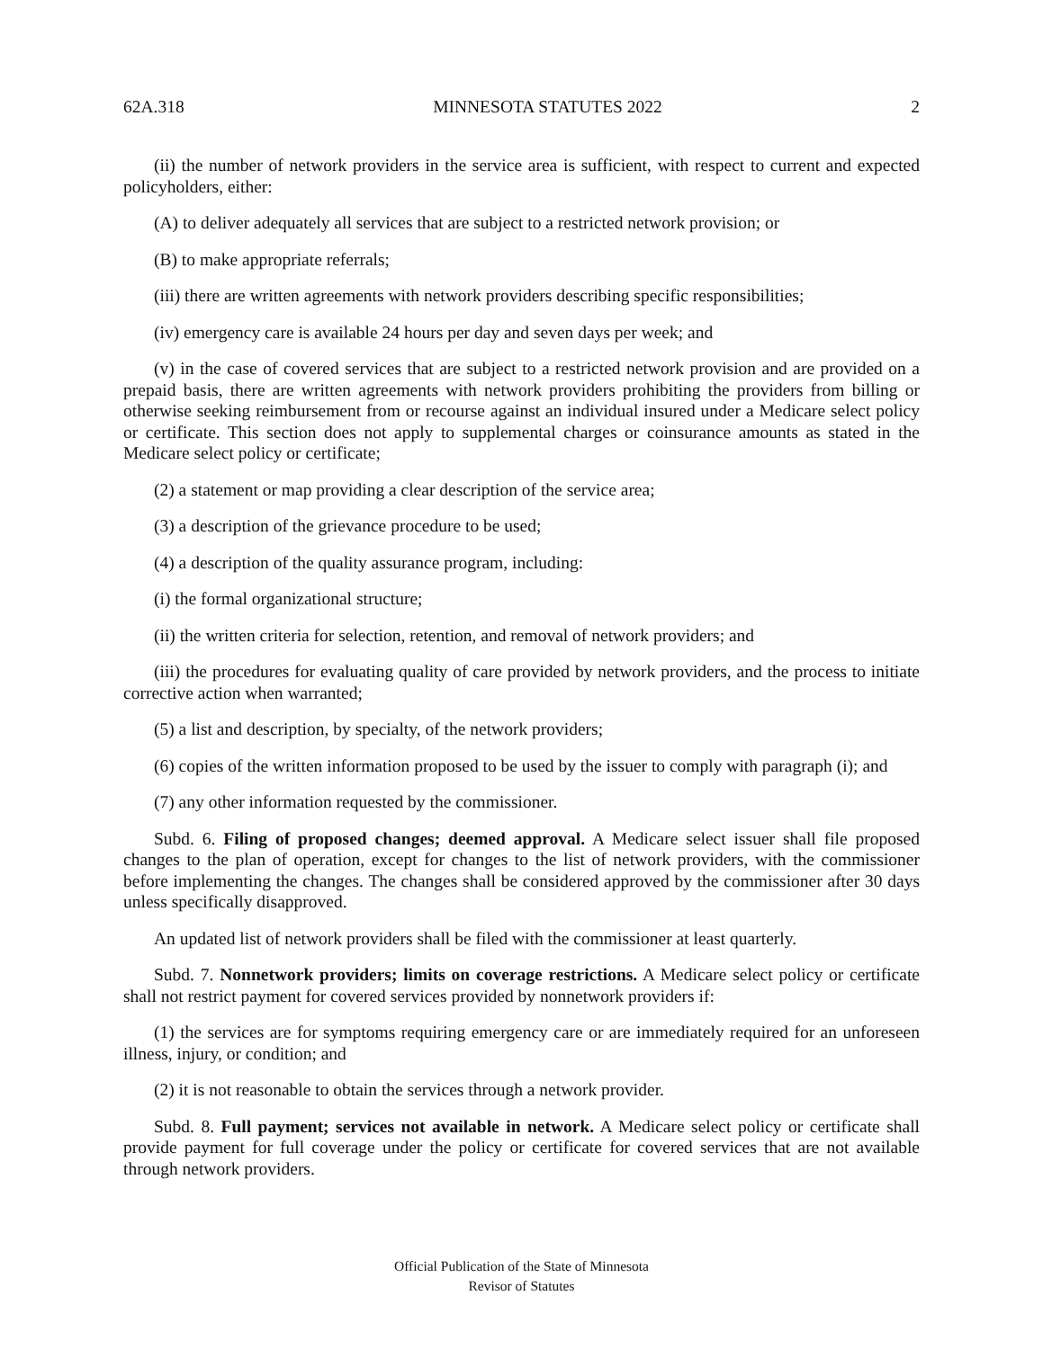62A.318 MINNESOTA STATUTES 2022 2
(ii) the number of network providers in the service area is sufficient, with respect to current and expected policyholders, either:
(A) to deliver adequately all services that are subject to a restricted network provision; or
(B) to make appropriate referrals;
(iii) there are written agreements with network providers describing specific responsibilities;
(iv) emergency care is available 24 hours per day and seven days per week; and
(v) in the case of covered services that are subject to a restricted network provision and are provided on a prepaid basis, there are written agreements with network providers prohibiting the providers from billing or otherwise seeking reimbursement from or recourse against an individual insured under a Medicare select policy or certificate. This section does not apply to supplemental charges or coinsurance amounts as stated in the Medicare select policy or certificate;
(2) a statement or map providing a clear description of the service area;
(3) a description of the grievance procedure to be used;
(4) a description of the quality assurance program, including:
(i) the formal organizational structure;
(ii) the written criteria for selection, retention, and removal of network providers; and
(iii) the procedures for evaluating quality of care provided by network providers, and the process to initiate corrective action when warranted;
(5) a list and description, by specialty, of the network providers;
(6) copies of the written information proposed to be used by the issuer to comply with paragraph (i); and
(7) any other information requested by the commissioner.
Subd. 6. Filing of proposed changes; deemed approval. A Medicare select issuer shall file proposed changes to the plan of operation, except for changes to the list of network providers, with the commissioner before implementing the changes. The changes shall be considered approved by the commissioner after 30 days unless specifically disapproved.
An updated list of network providers shall be filed with the commissioner at least quarterly.
Subd. 7. Nonnetwork providers; limits on coverage restrictions. A Medicare select policy or certificate shall not restrict payment for covered services provided by nonnetwork providers if:
(1) the services are for symptoms requiring emergency care or are immediately required for an unforeseen illness, injury, or condition; and
(2) it is not reasonable to obtain the services through a network provider.
Subd. 8. Full payment; services not available in network. A Medicare select policy or certificate shall provide payment for full coverage under the policy or certificate for covered services that are not available through network providers.
Official Publication of the State of Minnesota
Revisor of Statutes